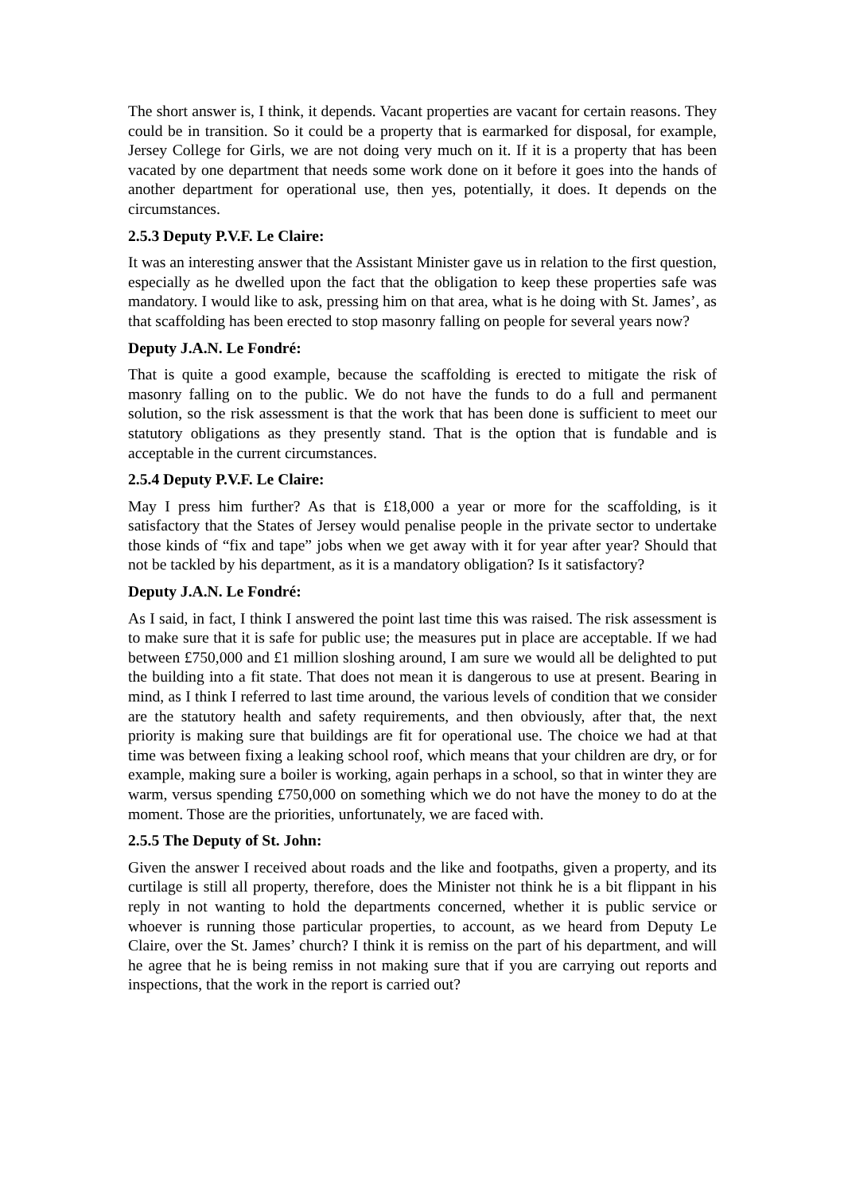The short answer is, I think, it depends. Vacant properties are vacant for certain reasons. They could be in transition. So it could be a property that is earmarked for disposal, for example, Jersey College for Girls, we are not doing very much on it. If it is a property that has been vacated by one department that needs some work done on it before it goes into the hands of another department for operational use, then yes, potentially, it does. It depends on the circumstances.
2.5.3 Deputy P.V.F. Le Claire:
It was an interesting answer that the Assistant Minister gave us in relation to the first question, especially as he dwelled upon the fact that the obligation to keep these properties safe was mandatory. I would like to ask, pressing him on that area, what is he doing with St. James’, as that scaffolding has been erected to stop masonry falling on people for several years now?
Deputy J.A.N. Le Fondré:
That is quite a good example, because the scaffolding is erected to mitigate the risk of masonry falling on to the public. We do not have the funds to do a full and permanent solution, so the risk assessment is that the work that has been done is sufficient to meet our statutory obligations as they presently stand. That is the option that is fundable and is acceptable in the current circumstances.
2.5.4 Deputy P.V.F. Le Claire:
May I press him further? As that is £18,000 a year or more for the scaffolding, is it satisfactory that the States of Jersey would penalise people in the private sector to undertake those kinds of “fix and tape” jobs when we get away with it for year after year? Should that not be tackled by his department, as it is a mandatory obligation? Is it satisfactory?
Deputy J.A.N. Le Fondré:
As I said, in fact, I think I answered the point last time this was raised. The risk assessment is to make sure that it is safe for public use; the measures put in place are acceptable. If we had between £750,000 and £1 million sloshing around, I am sure we would all be delighted to put the building into a fit state. That does not mean it is dangerous to use at present. Bearing in mind, as I think I referred to last time around, the various levels of condition that we consider are the statutory health and safety requirements, and then obviously, after that, the next priority is making sure that buildings are fit for operational use. The choice we had at that time was between fixing a leaking school roof, which means that your children are dry, or for example, making sure a boiler is working, again perhaps in a school, so that in winter they are warm, versus spending £750,000 on something which we do not have the money to do at the moment. Those are the priorities, unfortunately, we are faced with.
2.5.5 The Deputy of St. John:
Given the answer I received about roads and the like and footpaths, given a property, and its curtilage is still all property, therefore, does the Minister not think he is a bit flippant in his reply in not wanting to hold the departments concerned, whether it is public service or whoever is running those particular properties, to account, as we heard from Deputy Le Claire, over the St. James’ church? I think it is remiss on the part of his department, and will he agree that he is being remiss in not making sure that if you are carrying out reports and inspections, that the work in the report is carried out?